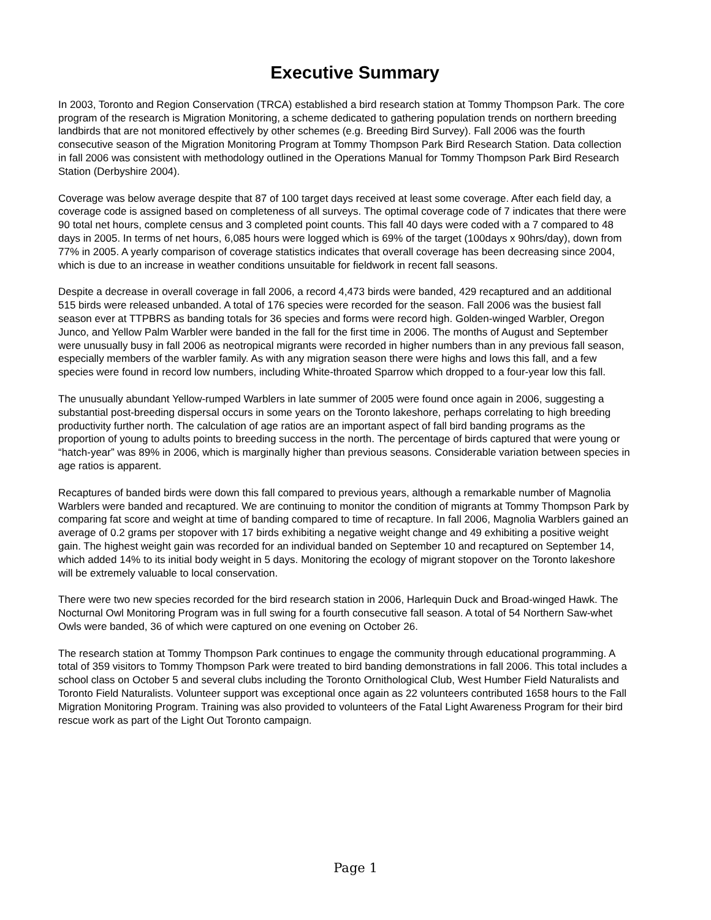Executive Summary
In 2003, Toronto and Region Conservation (TRCA) established a bird research station at Tommy Thompson Park. The core program of the research is Migration Monitoring, a scheme dedicated to gathering population trends on northern breeding landbirds that are not monitored effectively by other schemes (e.g. Breeding Bird Survey). Fall 2006 was the fourth consecutive season of the Migration Monitoring Program at Tommy Thompson Park Bird Research Station. Data collection in fall 2006 was consistent with methodology outlined in the Operations Manual for Tommy Thompson Park Bird Research Station (Derbyshire 2004).
Coverage was below average despite that 87 of 100 target days received at least some coverage. After each field day, a coverage code is assigned based on completeness of all surveys. The optimal coverage code of 7 indicates that there were 90 total net hours, complete census and 3 completed point counts. This fall 40 days were coded with a 7 compared to 48 days in 2005. In terms of net hours, 6,085 hours were logged which is 69% of the target (100days x 90hrs/day), down from 77% in 2005. A yearly comparison of coverage statistics indicates that overall coverage has been decreasing since 2004, which is due to an increase in weather conditions unsuitable for fieldwork in recent fall seasons.
Despite a decrease in overall coverage in fall 2006, a record 4,473 birds were banded, 429 recaptured and an additional 515 birds were released unbanded. A total of 176 species were recorded for the season. Fall 2006 was the busiest fall season ever at TTPBRS as banding totals for 36 species and forms were record high. Golden-winged Warbler, Oregon Junco, and Yellow Palm Warbler were banded in the fall for the first time in 2006. The months of August and September were unusually busy in fall 2006 as neotropical migrants were recorded in higher numbers than in any previous fall season, especially members of the warbler family. As with any migration season there were highs and lows this fall, and a few species were found in record low numbers, including White-throated Sparrow which dropped to a four-year low this fall.
The unusually abundant Yellow-rumped Warblers in late summer of 2005 were found once again in 2006, suggesting a substantial post-breeding dispersal occurs in some years on the Toronto lakeshore, perhaps correlating to high breeding productivity further north. The calculation of age ratios are an important aspect of fall bird banding programs as the proportion of young to adults points to breeding success in the north. The percentage of birds captured that were young or “hatch-year” was 89% in 2006, which is marginally higher than previous seasons. Considerable variation between species in age ratios is apparent.
Recaptures of banded birds were down this fall compared to previous years, although a remarkable number of Magnolia Warblers were banded and recaptured. We are continuing to monitor the condition of migrants at Tommy Thompson Park by comparing fat score and weight at time of banding compared to time of recapture. In fall 2006, Magnolia Warblers gained an average of 0.2 grams per stopover with 17 birds exhibiting a negative weight change and 49 exhibiting a positive weight gain. The highest weight gain was recorded for an individual banded on September 10 and recaptured on September 14, which added 14% to its initial body weight in 5 days. Monitoring the ecology of migrant stopover on the Toronto lakeshore will be extremely valuable to local conservation.
There were two new species recorded for the bird research station in 2006, Harlequin Duck and Broad-winged Hawk. The Nocturnal Owl Monitoring Program was in full swing for a fourth consecutive fall season. A total of 54 Northern Saw-whet Owls were banded, 36 of which were captured on one evening on October 26.
The research station at Tommy Thompson Park continues to engage the community through educational programming. A total of 359 visitors to Tommy Thompson Park were treated to bird banding demonstrations in fall 2006. This total includes a school class on October 5 and several clubs including the Toronto Ornithological Club, West Humber Field Naturalists and Toronto Field Naturalists. Volunteer support was exceptional once again as 22 volunteers contributed 1658 hours to the Fall Migration Monitoring Program. Training was also provided to volunteers of the Fatal Light Awareness Program for their bird rescue work as part of the Light Out Toronto campaign.
Page 1